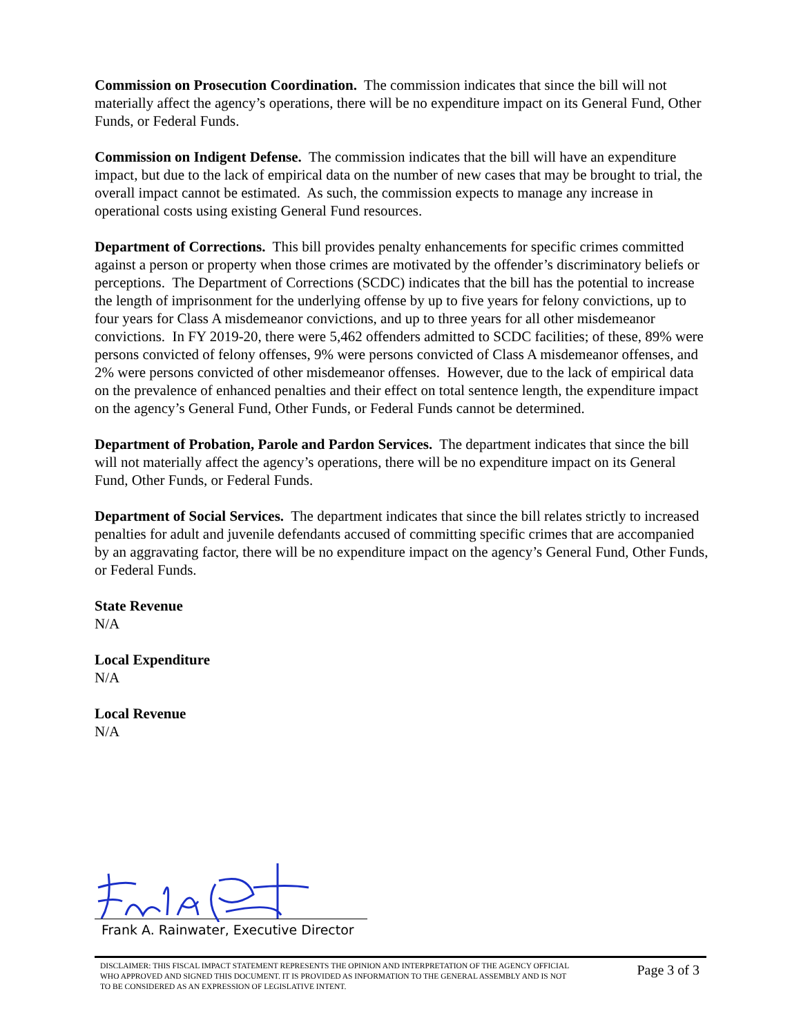Commission on Prosecution Coordination. The commission indicates that since the bill will not materially affect the agency’s operations, there will be no expenditure impact on its General Fund, Other Funds, or Federal Funds.
Commission on Indigent Defense. The commission indicates that the bill will have an expenditure impact, but due to the lack of empirical data on the number of new cases that may be brought to trial, the overall impact cannot be estimated. As such, the commission expects to manage any increase in operational costs using existing General Fund resources.
Department of Corrections. This bill provides penalty enhancements for specific crimes committed against a person or property when those crimes are motivated by the offender’s discriminatory beliefs or perceptions. The Department of Corrections (SCDC) indicates that the bill has the potential to increase the length of imprisonment for the underlying offense by up to five years for felony convictions, up to four years for Class A misdemeanor convictions, and up to three years for all other misdemeanor convictions. In FY 2019-20, there were 5,462 offenders admitted to SCDC facilities; of these, 89% were persons convicted of felony offenses, 9% were persons convicted of Class A misdemeanor offenses, and 2% were persons convicted of other misdemeanor offenses. However, due to the lack of empirical data on the prevalence of enhanced penalties and their effect on total sentence length, the expenditure impact on the agency’s General Fund, Other Funds, or Federal Funds cannot be determined.
Department of Probation, Parole and Pardon Services. The department indicates that since the bill will not materially affect the agency’s operations, there will be no expenditure impact on its General Fund, Other Funds, or Federal Funds.
Department of Social Services. The department indicates that since the bill relates strictly to increased penalties for adult and juvenile defendants accused of committing specific crimes that are accompanied by an aggravating factor, there will be no expenditure impact on the agency’s General Fund, Other Funds, or Federal Funds.
State Revenue
N/A
Local Expenditure
N/A
Local Revenue
N/A
Frank A. Rainwater, Executive Director
DISCLAIMER: THIS FISCAL IMPACT STATEMENT REPRESENTS THE OPINION AND INTERPRETATION OF THE AGENCY OFFICIAL WHO APPROVED AND SIGNED THIS DOCUMENT. IT IS PROVIDED AS INFORMATION TO THE GENERAL ASSEMBLY AND IS NOT TO BE CONSIDERED AS AN EXPRESSION OF LEGISLATIVE INTENT.
Page 3 of 3